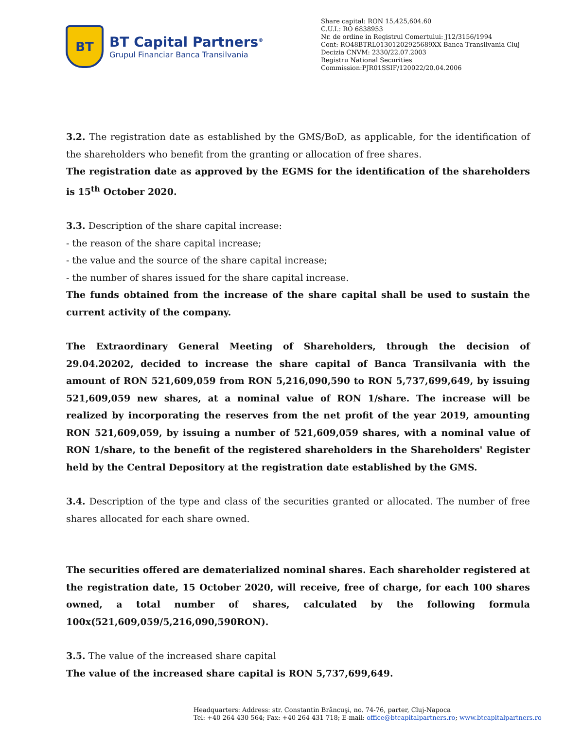BT
BT Capital Partners<sup>®</sup>
Grupul Financiar Banca Transilvania
Share capital: RON 15,425,604.60
C.U.I.: RO 6838953
Nr. de ordine in Registrul Comertului: J12/3156/1994
Cont: RO48BTRL01301202925689XX Banca Transilvania Cluj
Decizia CNVM: 2330/22.07.2003
Registru National Securities
Commission:PJR01SSIF/120022/20.04.2006
3.2. The registration date as established by the GMS/BoD, as applicable, for the identification of the shareholders who benefit from the granting or allocation of free shares.
The registration date as approved by the EGMS for the identification of the shareholders is 15<sup>th</sup> October 2020.
3.3. Description of the share capital increase:
- the reason of the share capital increase;
- the value and the source of the share capital increase;
- the number of shares issued for the share capital increase.
The funds obtained from the increase of the share capital shall be used to sustain the current activity of the company.
The Extraordinary General Meeting of Shareholders, through the decision of 29.04.20202, decided to increase the share capital of Banca Transilvania with the amount of RON 521,609,059 from RON 5,216,090,590 to RON 5,737,699,649, by issuing 521,609,059 new shares, at a nominal value of RON 1/share. The increase will be realized by incorporating the reserves from the net profit of the year 2019, amounting RON 521,609,059, by issuing a number of 521,609,059 shares, with a nominal value of RON 1/share, to the benefit of the registered shareholders in the Shareholders' Register held by the Central Depository at the registration date established by the GMS.
3.4. Description of the type and class of the securities granted or allocated. The number of free shares allocated for each share owned.
The securities offered are dematerialized nominal shares. Each shareholder registered at the registration date, 15 October 2020, will receive, free of charge, for each 100 shares owned, a total number of shares, calculated by the following formula 100x(521,609,059/5,216,090,590RON).
3.5. The value of the increased share capital
The value of the increased share capital is RON 5,737,699,649.
Headquarters: Address: str. Constantin Brâncuşi, no. 74-76, parter, Cluj-Napoca
Tel: +40 264 430 564; Fax: +40 264 431 718; E-mail: office@btcapitalpartners.ro; www.btcapitalpartners.ro